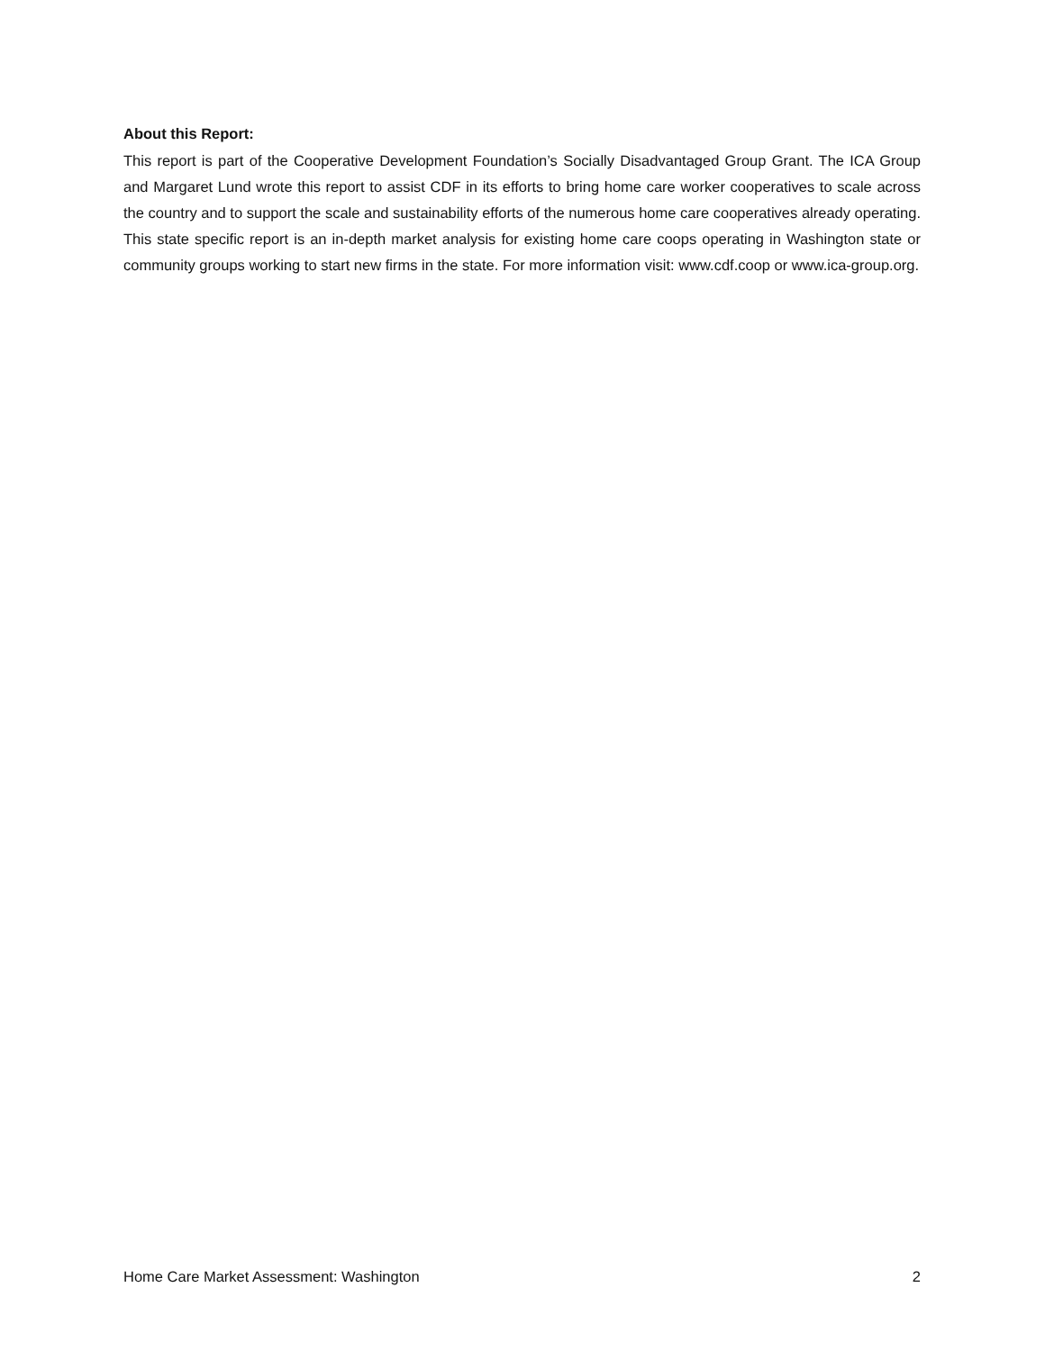About this Report:
This report is part of the Cooperative Development Foundation’s Socially Disadvantaged Group Grant. The ICA Group and Margaret Lund wrote this report to assist CDF in its efforts to bring home care worker cooperatives to scale across the country and to support the scale and sustainability efforts of the numerous home care cooperatives already operating. This state specific report is an in-depth market analysis for existing home care coops operating in Washington state or community groups working to start new firms in the state. For more information visit: www.cdf.coop or www.ica-group.org.
Home Care Market Assessment: Washington 2